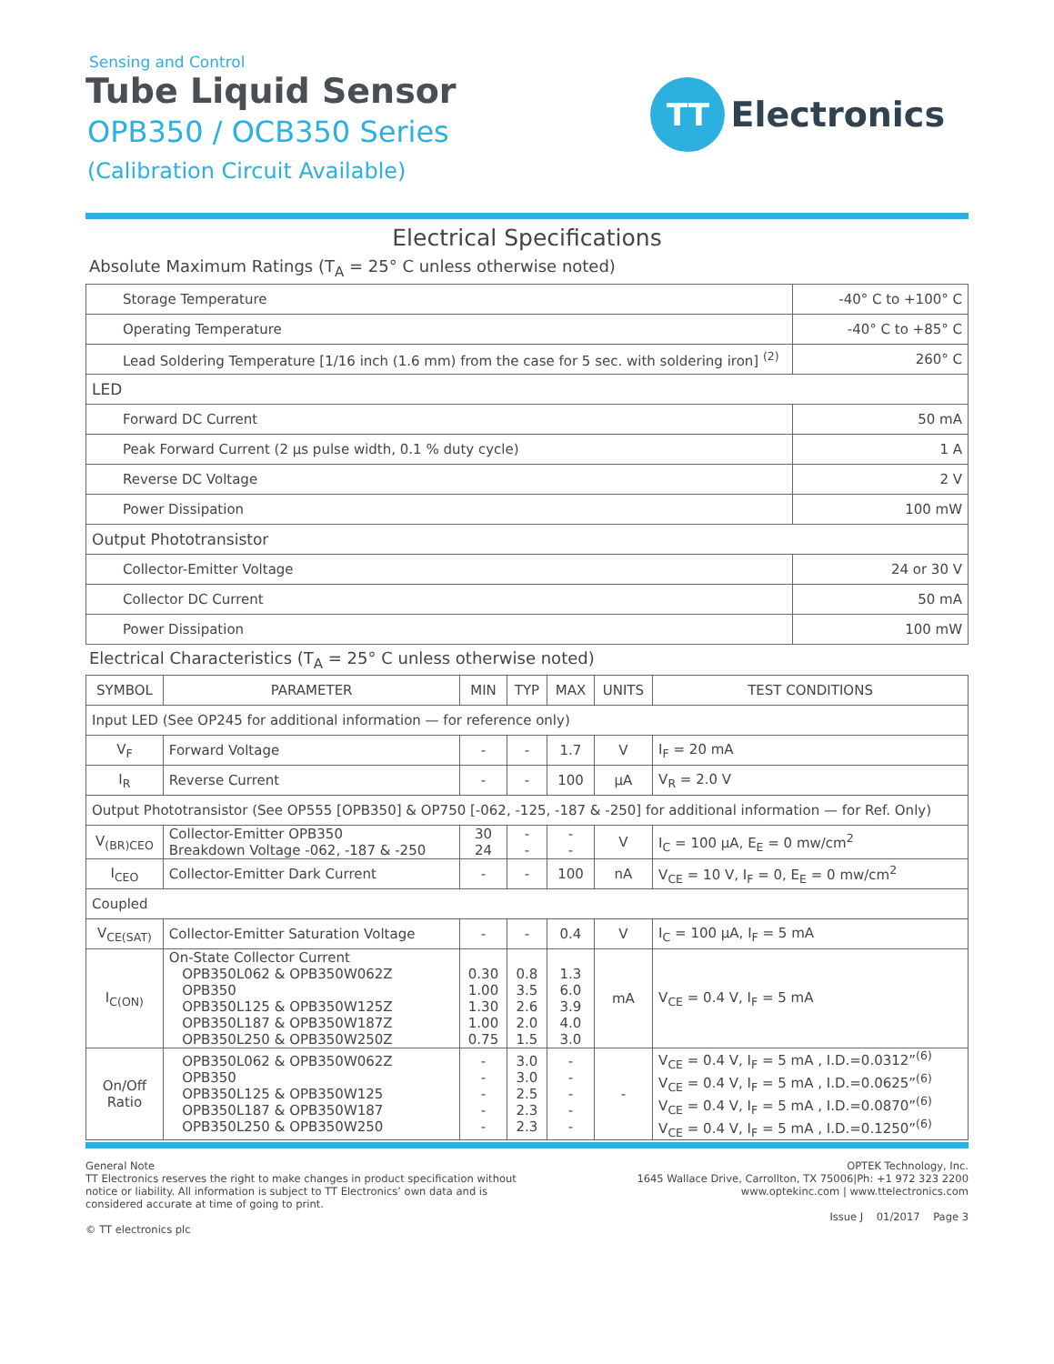Sensing and Control
Tube Liquid Sensor
OPB350 / OCB350 Series
(Calibration Circuit Available)
TT
Electronics
Electrical Specifications
Absolute Maximum Ratings (T<sub>A</sub> = 25° C unless otherwise noted)
| Storage Temperature | -40° C to +100° C |
| Operating Temperature | -40° C to +85° C |
| Lead Soldering Temperature [1/16 inch (1.6 mm) from the case for 5 sec. with soldering iron] <sup>(2)</sup> | 260° C |
| LED | |
| Forward DC Current | 50 mA |
| Peak Forward Current (2 µs pulse width, 0.1 % duty cycle) | 1 A |
| Reverse DC Voltage | 2 V |
| Power Dissipation | 100 mW |
| Output Phototransistor | |
| Collector-Emitter Voltage | 24 or 30 V |
| Collector DC Current | 50 mA |
| Power Dissipation | 100 mW |
Electrical Characteristics (T<sub>A</sub> = 25° C unless otherwise noted)
| SYMBOL | PARAMETER | MIN | TYP | MAX | UNITS | TEST CONDITIONS |
| --- | --- | --- | --- | --- | --- | --- |
| Input LED (See OP245 for additional information — for reference only) | | | | | | |
| V<sub>F</sub> | Forward Voltage | - | - | 1.7 | V | I<sub>F</sub> = 20 mA |
| I<sub>R</sub> | Reverse Current | - | - | 100 | µA | V<sub>R</sub> = 2.0 V |
| Output Phototransistor (See OP555 [OPB350] & OP750 [-062, -125, -187 & -250] for additional information — for Ref. Only) | | | | | | |
| V<sub>(BR)CEO</sub> | Collector-Emitter OPB350 Breakdown Voltage -062, -187 & -250 | 30 24 | - - | - - | V | I<sub>C</sub> = 100 µA, E<sub>E</sub> = 0 mw/cm<sup>2</sup> |
| I<sub>CEO</sub> | Collector-Emitter Dark Current | - | - | 100 | nA | V<sub>CE</sub> = 10 V, I<sub>F</sub> = 0, E<sub>E</sub> = 0 mw/cm<sup>2</sup> |
| Coupled | | | | | | |
| V<sub>CE(SAT)</sub> | Collector-Emitter Saturation Voltage | - | - | 0.4 | V | I<sub>C</sub> = 100 µA, I<sub>F</sub> = 5 mA |
| I<sub>C(ON)</sub> | On-State Collector Current OPB350L062 & OPB350W062Z OPB350 OPB350L125 & OPB350W125Z OPB350L187 & OPB350W187Z OPB350L250 & OPB350W250Z | 0.30 1.00 1.30 1.00 0.75 | 0.8 3.5 2.6 2.0 1.5 | 1.3 6.0 3.9 4.0 3.0 | mA | V<sub>CE</sub> = 0.4 V, I<sub>F</sub> = 5 mA |
| On/Off Ratio | OPB350L062 & OPB350W062Z OPB350 OPB350L125 & OPB350W125 OPB350L187 & OPB350W187 OPB350L250 & OPB350W250 | - - - - - | 3.0 3.0 2.5 2.3 2.3 | - - - - - | - | V<sub>CE</sub> = 0.4 V, I<sub>F</sub> = 5 mA , I.D.=0.0312”<sup>(6)</sup> V<sub>CE</sub> = 0.4 V, I<sub>F</sub> = 5 mA , I.D.=0.0625”<sup>(6)</sup> V<sub>CE</sub> = 0.4 V, I<sub>F</sub> = 5 mA , I.D.=0.0870”<sup>(6)</sup> V<sub>CE</sub> = 0.4 V, I<sub>F</sub> = 5 mA , I.D.=0.1250”<sup>(6)</sup> |
General Note
TT Electronics reserves the right to make changes in product specification without
notice or liability. All information is subject to TT Electronics’ own data and is
considered accurate at time of going to print.
© TT electronics plc
OPTEK Technology, Inc.
1645 Wallace Drive, Carrollton, TX 75006|Ph: +1 972 323 2200
www.optekinc.com | www.ttelectronics.com
Issue J 01/2017 Page 3